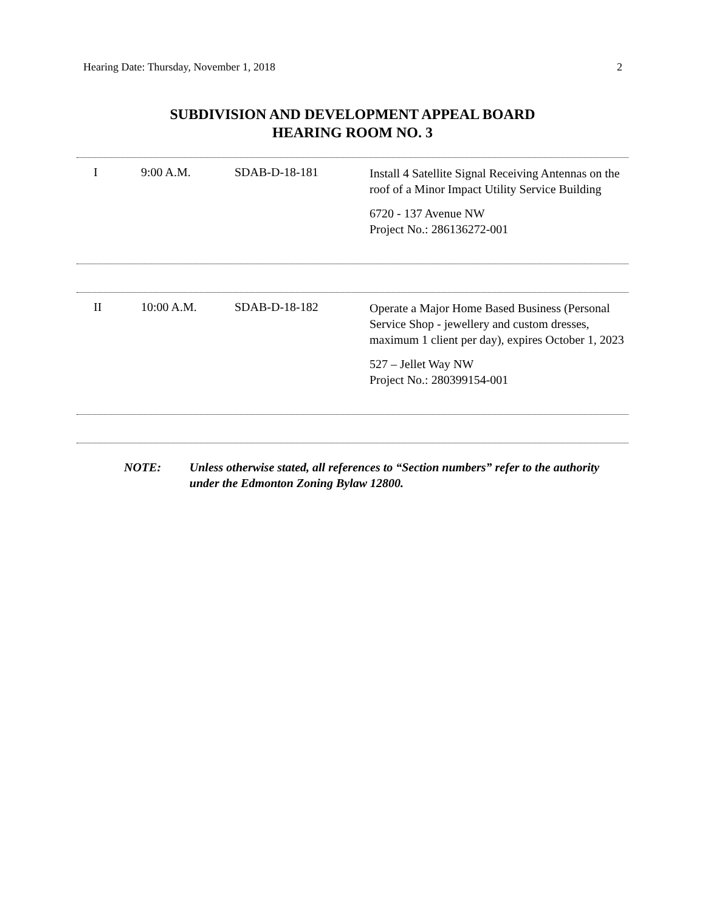Hearing Date: Thursday, November 1, 2018 2
SUBDIVISION AND DEVELOPMENT APPEAL BOARD
HEARING ROOM NO. 3
| I | 9:00 A.M. | SDAB-D-18-181 | Install 4 Satellite Signal Receiving Antennas on the roof of a Minor Impact Utility Service Building 6720 - 137 Avenue NW Project No.: 286136272-001 |
| II | 10:00 A.M. | SDAB-D-18-182 | Operate a Major Home Based Business (Personal Service Shop - jewellery and custom dresses, maximum 1 client per day), expires October 1, 2023 527 – Jellet Way NW Project No.: 280399154-001 |
NOTE: Unless otherwise stated, all references to “Section numbers” refer to the authority under the Edmonton Zoning Bylaw 12800.